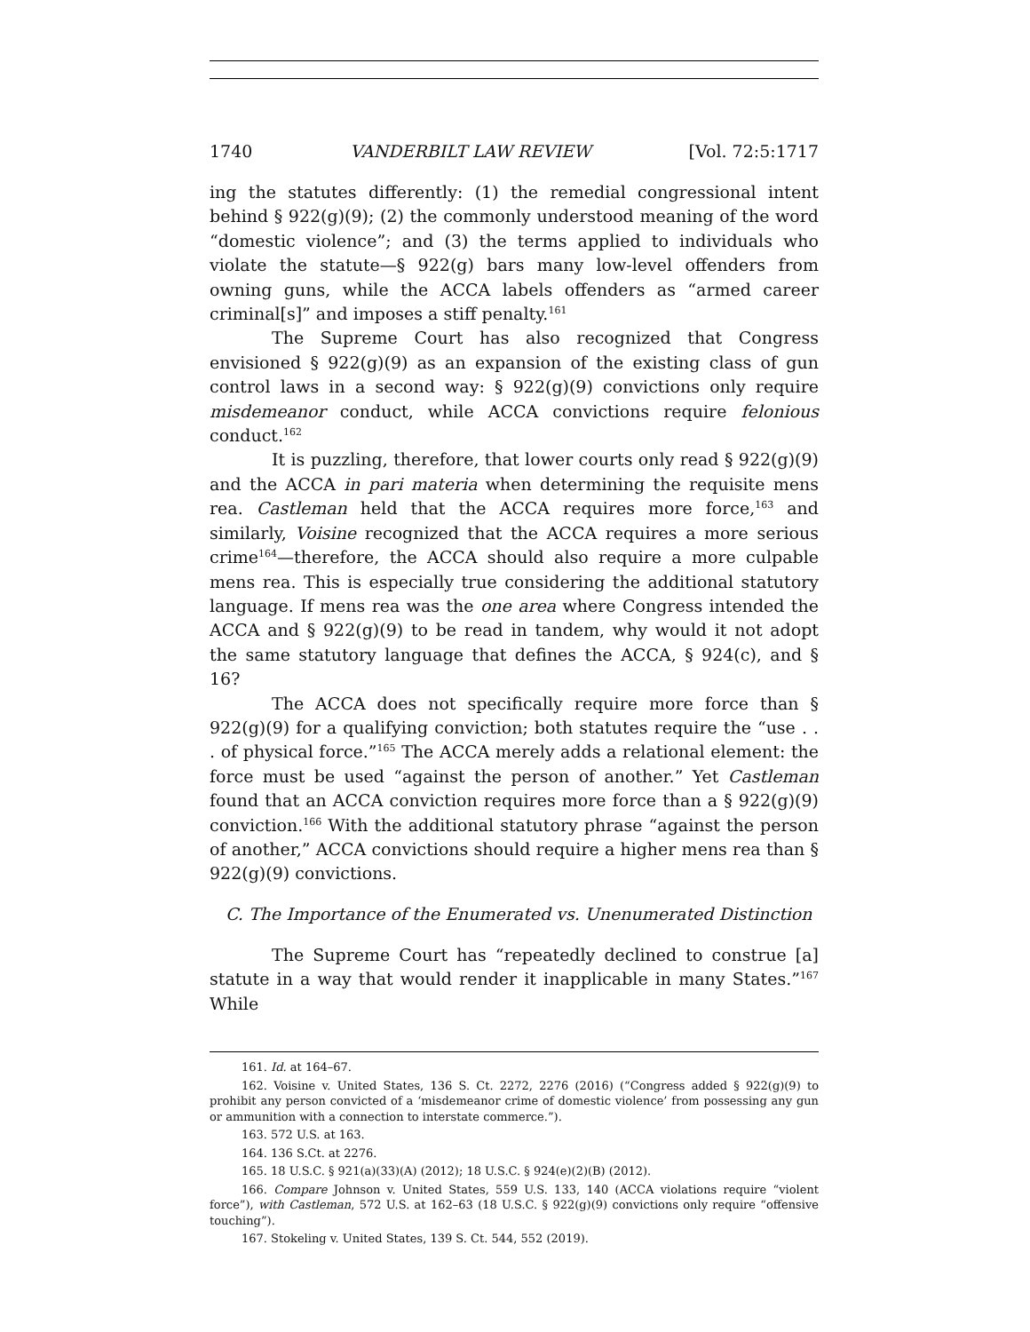1740 VANDERBILT LAW REVIEW [Vol. 72:5:1717
ing the statutes differently: (1) the remedial congressional intent behind § 922(g)(9); (2) the commonly understood meaning of the word “domestic violence”; and (3) the terms applied to individuals who violate the statute—§ 922(g) bars many low-level offenders from owning guns, while the ACCA labels offenders as “armed career criminal[s]” and imposes a stiff penalty.<sup>161</sup>
The Supreme Court has also recognized that Congress envisioned § 922(g)(9) as an expansion of the existing class of gun control laws in a second way: § 922(g)(9) convictions only require misdemeanor conduct, while ACCA convictions require felonious conduct.<sup>162</sup>
It is puzzling, therefore, that lower courts only read § 922(g)(9) and the ACCA in pari materia when determining the requisite mens rea. Castleman held that the ACCA requires more force,<sup>163</sup> and similarly, Voisine recognized that the ACCA requires a more serious crime<sup>164</sup>—therefore, the ACCA should also require a more culpable mens rea. This is especially true considering the additional statutory language. If mens rea was the one area where Congress intended the ACCA and § 922(g)(9) to be read in tandem, why would it not adopt the same statutory language that defines the ACCA, § 924(c), and § 16?
The ACCA does not specifically require more force than § 922(g)(9) for a qualifying conviction; both statutes require the “use . . . of physical force.”<sup>165</sup> The ACCA merely adds a relational element: the force must be used “against the person of another.” Yet Castleman found that an ACCA conviction requires more force than a § 922(g)(9) conviction.<sup>166</sup> With the additional statutory phrase “against the person of another,” ACCA convictions should require a higher mens rea than § 922(g)(9) convictions.
C. The Importance of the Enumerated vs. Unenumerated Distinction
The Supreme Court has “repeatedly declined to construe [a] statute in a way that would render it inapplicable in many States.”<sup>167</sup> While
161. Id. at 164–67.
162. Voisine v. United States, 136 S. Ct. 2272, 2276 (2016) (“Congress added § 922(g)(9) to prohibit any person convicted of a ‘misdemeanor crime of domestic violence’ from possessing any gun or ammunition with a connection to interstate commerce.”).
163. 572 U.S. at 163.
164. 136 S.Ct. at 2276.
165. 18 U.S.C. § 921(a)(33)(A) (2012); 18 U.S.C. § 924(e)(2)(B) (2012).
166. Compare Johnson v. United States, 559 U.S. 133, 140 (ACCA violations require “violent force”), with Castleman, 572 U.S. at 162–63 (18 U.S.C. § 922(g)(9) convictions only require “offensive touching”).
167. Stokeling v. United States, 139 S. Ct. 544, 552 (2019).